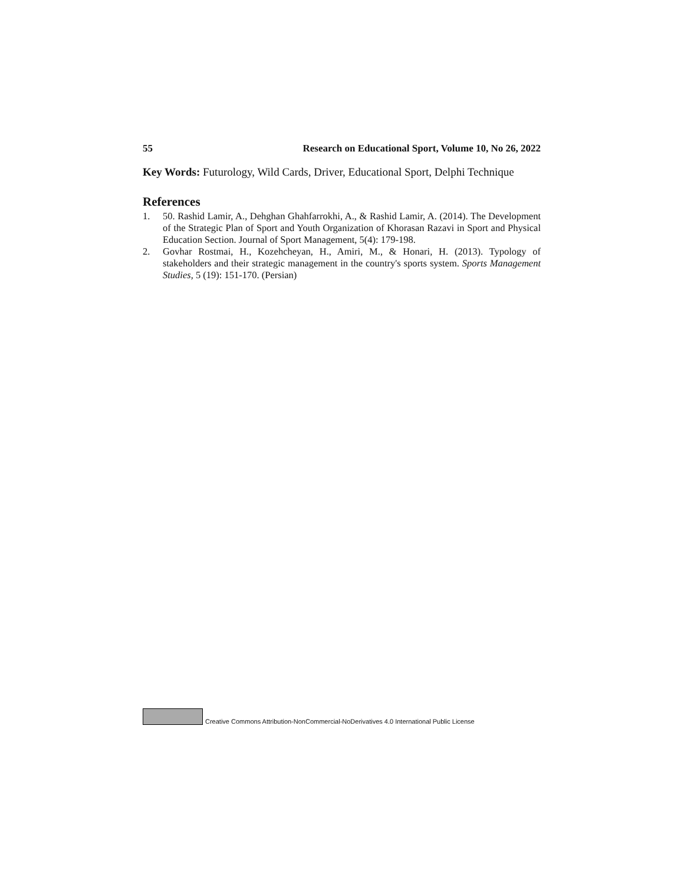55 Research on Educational Sport, Volume 10, No 26, 2022
Key Words: Futurology, Wild Cards, Driver, Educational Sport, Delphi Technique
References
1. 50. Rashid Lamir, A., Dehghan Ghahfarrokhi, A., & Rashid Lamir, A. (2014). The Development of the Strategic Plan of Sport and Youth Organization of Khorasan Razavi in Sport and Physical Education Section. Journal of Sport Management, 5(4): 179-198.
2. Govhar Rostmai, H., Kozehcheyan, H., Amiri, M., & Honari, H. (2013). Typology of stakeholders and their strategic management in the country's sports system. Sports Management Studies, 5 (19): 151-170. (Persian)
Creative Commons Attribution-NonCommercial-NoDerivatives 4.0 International Public License